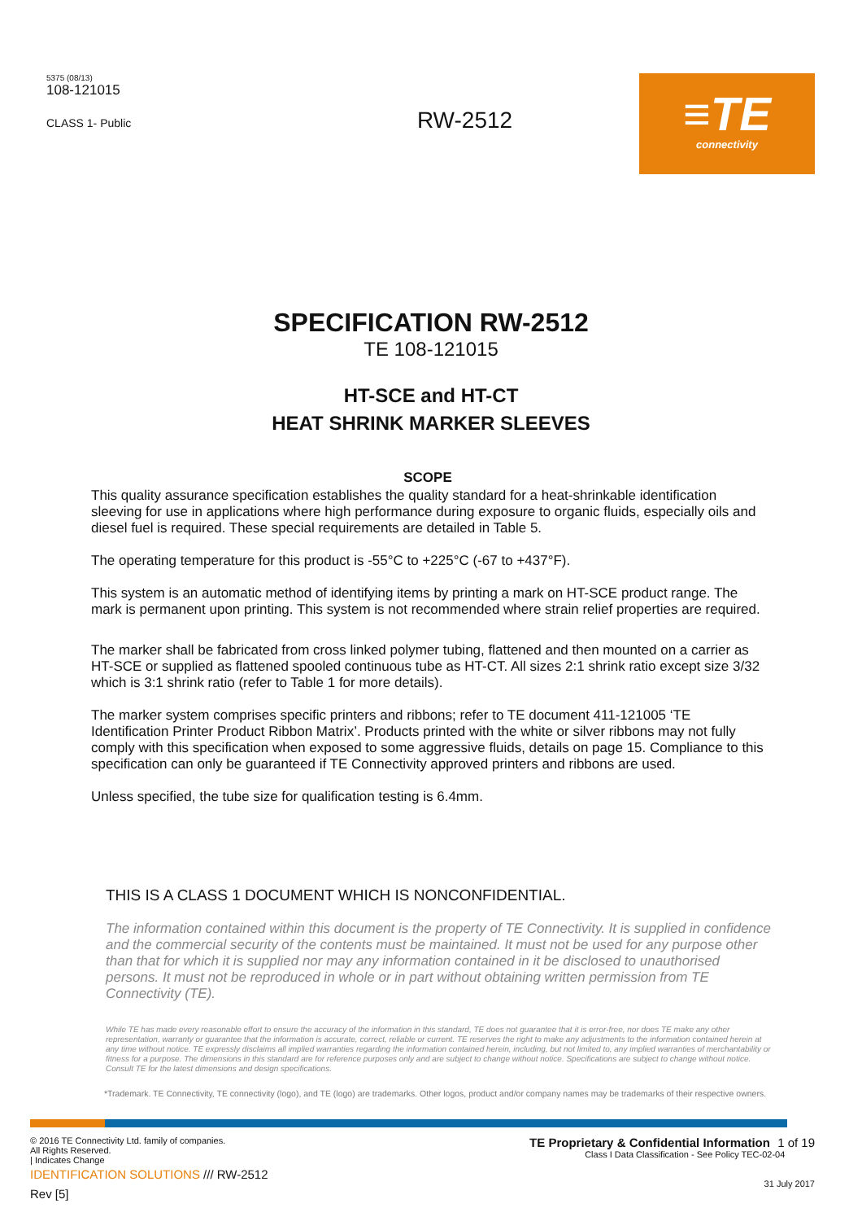5375 (08/13)
108-121015
CLASS 1- Public
RW-2512
≡TE
connectivity
SPECIFICATION RW-2512
TE 108-121015
HT-SCE and HT-CT
HEAT SHRINK MARKER SLEEVES
SCOPE
This quality assurance specification establishes the quality standard for a heat-shrinkable identification sleeving for use in applications where high performance during exposure to organic fluids, especially oils and diesel fuel is required. These special requirements are detailed in Table 5.
The operating temperature for this product is -55°C to +225°C (-67 to +437°F).
This system is an automatic method of identifying items by printing a mark on HT-SCE product range. The mark is permanent upon printing. This system is not recommended where strain relief properties are required.
The marker shall be fabricated from cross linked polymer tubing, flattened and then mounted on a carrier as HT-SCE or supplied as flattened spooled continuous tube as HT-CT. All sizes 2:1 shrink ratio except size 3/32 which is 3:1 shrink ratio (refer to Table 1 for more details).
The marker system comprises specific printers and ribbons; refer to TE document 411-121005 ‘TE Identification Printer Product Ribbon Matrix’. Products printed with the white or silver ribbons may not fully comply with this specification when exposed to some aggressive fluids, details on page 15. Compliance to this specification can only be guaranteed if TE Connectivity approved printers and ribbons are used.
Unless specified, the tube size for qualification testing is 6.4mm.
THIS IS A CLASS 1 DOCUMENT WHICH IS NONCONFIDENTIAL.
The information contained within this document is the property of TE Connectivity. It is supplied in confidence and the commercial security of the contents must be maintained. It must not be used for any purpose other than that for which it is supplied nor may any information contained in it be disclosed to unauthorised persons. It must not be reproduced in whole or in part without obtaining written permission from TE Connectivity (TE).
While TE has made every reasonable effort to ensure the accuracy of the information in this standard, TE does not guarantee that it is error-free, nor does TE make any other representation, warranty or guarantee that the information is accurate, correct, reliable or current. TE reserves the right to make any adjustments to the information contained herein at any time without notice. TE expressly disclaims all implied warranties regarding the information contained herein, including, but not limited to, any implied warranties of merchantability or fitness for a purpose. The dimensions in this standard are for reference purposes only and are subject to change without notice. Specifications are subject to change without notice. Consult TE for the latest dimensions and design specifications.
*Trademark. TE Connectivity, TE connectivity (logo), and TE (logo) are trademarks. Other logos, product and/or company names may be trademarks of their respective owners.
© 2016 TE Connectivity Ltd. family of companies.
All Rights Reserved.
| Indicates Change
IDENTIFICATION SOLUTIONS /// RW-2512
Rev [5]
TE Proprietary & Confidential Information 1 of 19
Class I Data Classification - See Policy TEC-02-04
31 July 2017